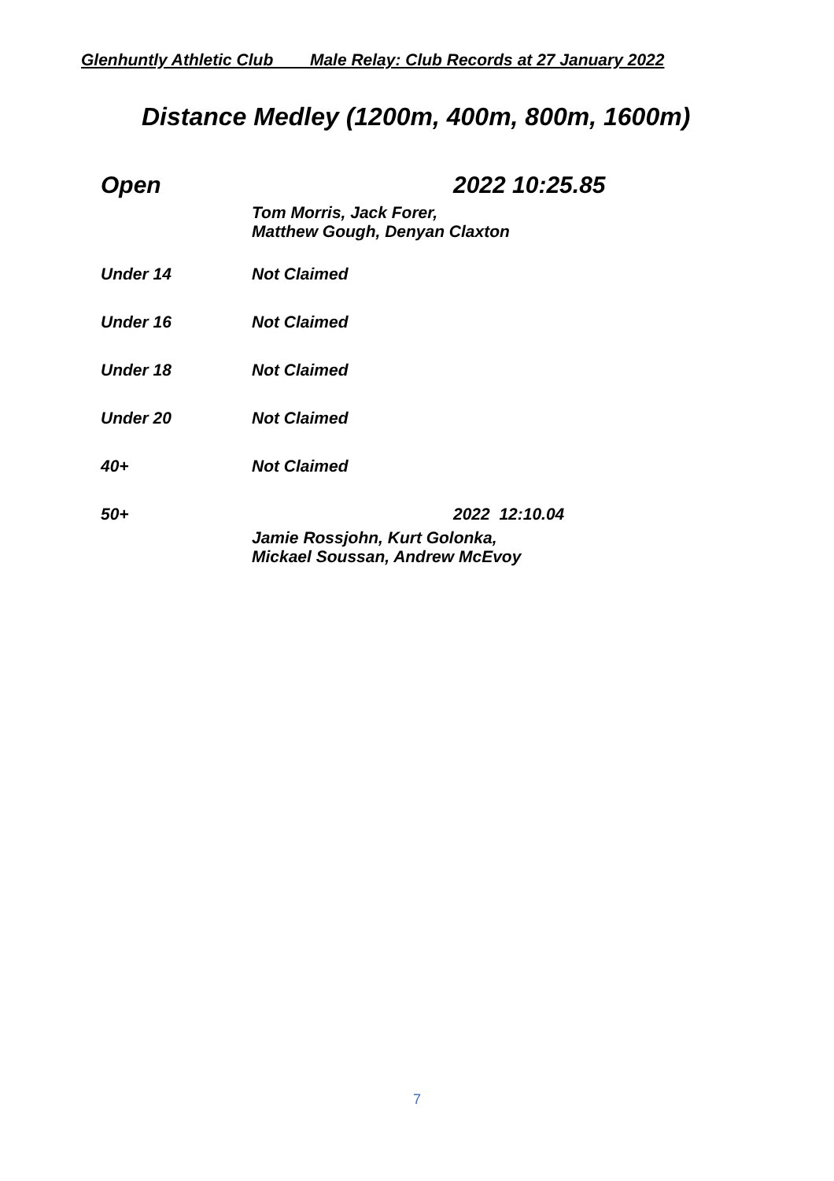Glenhuntly Athletic Club Male Relay: Club Records at 27 January 2022
Distance Medley (1200m, 400m, 800m, 1600m)
| Open | 2022 10:25.85 |
| | Tom Morris, Jack Forer, Matthew Gough, Denyan Claxton |
| Under 14 | Not Claimed |
| Under 16 | Not Claimed |
| Under 18 | Not Claimed |
| Under 20 | Not Claimed |
| 40+ | Not Claimed |
| 50+ | 2022 12:10.04 |
| | Jamie Rossjohn, Kurt Golonka, Mickael Soussan, Andrew McEvoy |
7